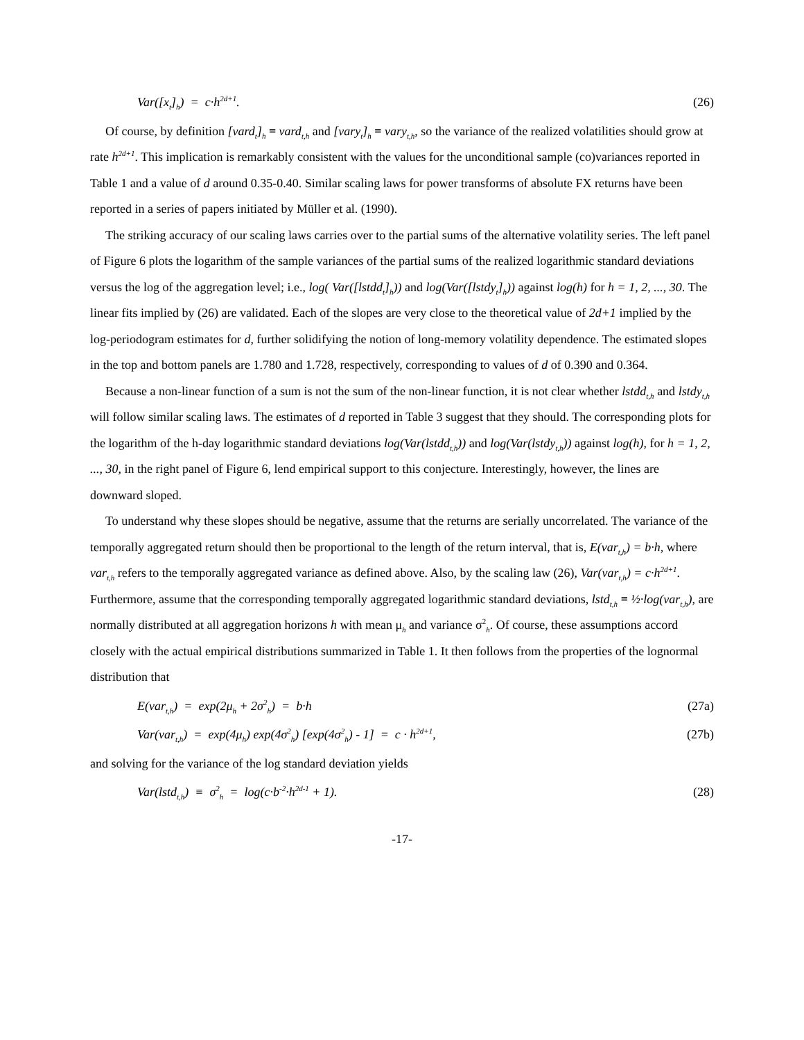Var([x<sub>t</sub>]<sub>h</sub>) = c·h<sup>2d+1</sup>. (26)
Of course, by definition [vard<sub>t</sub>]<sub>h</sub> ≡ vard<sub>t,h</sub> and [vary<sub>t</sub>]<sub>h</sub> ≡ vary<sub>t,h</sub>, so the variance of the realized volatilities should grow at rate h<sup>2d+1</sup>. This implication is remarkably consistent with the values for the unconditional sample (co)variances reported in Table 1 and a value of d around 0.35-0.40. Similar scaling laws for power transforms of absolute FX returns have been reported in a series of papers initiated by Müller et al. (1990).
The striking accuracy of our scaling laws carries over to the partial sums of the alternative volatility series. The left panel of Figure 6 plots the logarithm of the sample variances of the partial sums of the realized logarithmic standard deviations versus the log of the aggregation level; i.e., log( Var([lstdd<sub>t</sub>]<sub>h</sub>)) and log(Var([lstdy<sub>t</sub>]<sub>h</sub>)) against log(h) for h = 1, 2, ..., 30. The linear fits implied by (26) are validated. Each of the slopes are very close to the theoretical value of 2d+1 implied by the log-periodogram estimates for d, further solidifying the notion of long-memory volatility dependence. The estimated slopes in the top and bottom panels are 1.780 and 1.728, respectively, corresponding to values of d of 0.390 and 0.364.
Because a non-linear function of a sum is not the sum of the non-linear function, it is not clear whether lstdd<sub>t,h</sub> and lstdy<sub>t,h</sub> will follow similar scaling laws. The estimates of d reported in Table 3 suggest that they should. The corresponding plots for the logarithm of the h-day logarithmic standard deviations log(Var(lstdd<sub>t,h</sub>)) and log(Var(lstdy<sub>t,h</sub>)) against log(h), for h = 1, 2, ..., 30, in the right panel of Figure 6, lend empirical support to this conjecture. Interestingly, however, the lines are downward sloped.
To understand why these slopes should be negative, assume that the returns are serially uncorrelated. The variance of the temporally aggregated return should then be proportional to the length of the return interval, that is, E(var<sub>t,h</sub>) = b·h, where var<sub>t,h</sub> refers to the temporally aggregated variance as defined above. Also, by the scaling law (26), Var(var<sub>t,h</sub>) = c·h<sup>2d+1</sup>. Furthermore, assume that the corresponding temporally aggregated logarithmic standard deviations, lstd<sub>t,h</sub> ≡ ½·log(var<sub>t,h</sub>), are normally distributed at all aggregation horizons h with mean μ<sub>h</sub> and variance σ<sup>2</sup><sub>h</sub>. Of course, these assumptions accord closely with the actual empirical distributions summarized in Table 1. It then follows from the properties of the lognormal distribution that
E(var<sub>t,h</sub>) = exp(2μ<sub>h</sub> + 2σ<sup>2</sup><sub>h</sub>) = b·h (27a)
Var(var<sub>t,h</sub>) = exp(4μ<sub>h</sub>) exp(4σ<sup>2</sup><sub>h</sub>) [exp(4σ<sup>2</sup><sub>h</sub>) - 1] = c · h<sup>2d+1</sup>, (27b)
and solving for the variance of the log standard deviation yields
Var(lstd<sub>t,h</sub>) ≡ σ<sup>2</sup><sub>h</sub> = log(c·b<sup>-2</sup>·h<sup>2d-1</sup> + 1). (28)
-17-